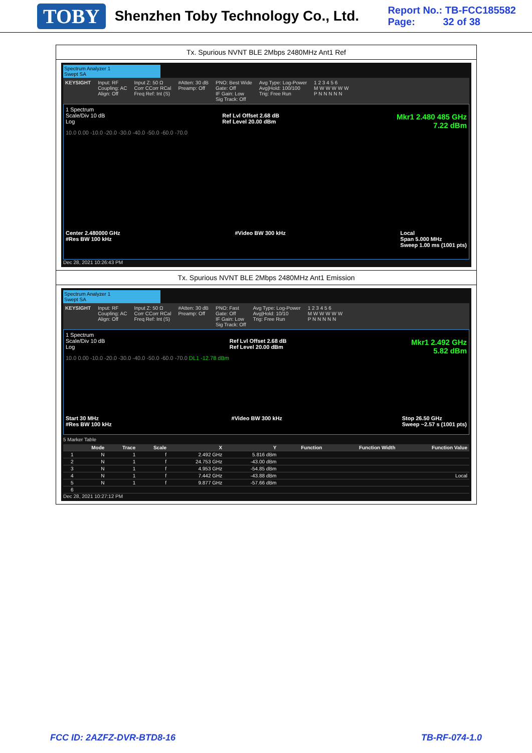TOBY Shenzhen Toby Technology Co., Ltd.
Report No.: TB-FCC185582
Page: 32 of 38
Tx. Spurious NVNT BLE 2Mbps 2480MHz Ant1 Ref
Spectrum Analyzer 1
Swept SA
KEYSIGHT Input: RF
Coupling: AC
Align: Off Input Z: 50 Ω
Corr CCorr RCal
Freq Ref: Int (S) #Atten: 30 dB
Preamp: Off PNO: Best Wide
Gate: Off
IF Gain: Low
Sig Track: Off Avg Type: Log-Power
Avg|Hold: 100/100
Trig: Free Run 1 2 3 4 5 6
M W W W W W
P N N N N N
1 Spectrum
Scale/Div 10 dB
Log Ref Lvl Offset 2.68 dB
Ref Level 20.00 dBm Mkr1 2.480 485 GHz
7.22 dBm
10.0 0.00 -10.0 -20.0 -30.0 -40.0 -50.0 -60.0 -70.0
Center 2.480000 GHz
#Res BW 100 kHz #Video BW 300 kHz Local
Span 5.000 MHz
Sweep 1.00 ms (1001 pts)
Dec 28, 2021 10:26:43 PM
Tx. Spurious NVNT BLE 2Mbps 2480MHz Ant1 Emission
Spectrum Analyzer 1
Swept SA
KEYSIGHT Input: RF
Coupling: AC
Align: Off Input Z: 50 Ω
Corr CCorr RCal
Freq Ref: Int (S) #Atten: 30 dB
Preamp: Off PNO: Fast
Gate: Off
IF Gain: Low
Sig Track: Off Avg Type: Log-Power
Avg|Hold: 10/10
Trig: Free Run 1 2 3 4 5 6
M W W W W W
P N N N N N
1 Spectrum
Scale/Div 10 dB
Log Ref Lvl Offset 2.68 dB
Ref Level 20.00 dBm Mkr1 2.492 GHz
5.82 dBm
10.0 0.00 -10.0 -20.0 -30.0 -40.0 -50.0 -60.0 -70.0 DL1 -12.78 dBm
Start 30 MHz
#Res BW 100 kHz #Video BW 300 kHz Stop 26.50 GHz
Sweep ~2.57 s (1001 pts)
5 Marker Table
| | Mode | Trace | Scale | X | Y | Function | Function Width | Function Value |
| --- | --- | --- | --- | --- | --- | --- | --- | --- |
| 1 | N | 1 | f | 2.492 GHz | 5.816 dBm | | | |
| 2 | N | 1 | f | 24.753 GHz | -43.00 dBm | | | |
| 3 | N | 1 | f | 4.953 GHz | -54.85 dBm | | | |
| 4 | N | 1 | f | 7.442 GHz | -43.88 dBm | | | Local |
| 5 | N | 1 | f | 9.877 GHz | -57.66 dBm | | | |
| 6 | | | | | | | | |
Dec 28, 2021 10:27:12 PM
FCC ID: 2AZFZ-DVR-BTD8-16 TB-RF-074-1.0